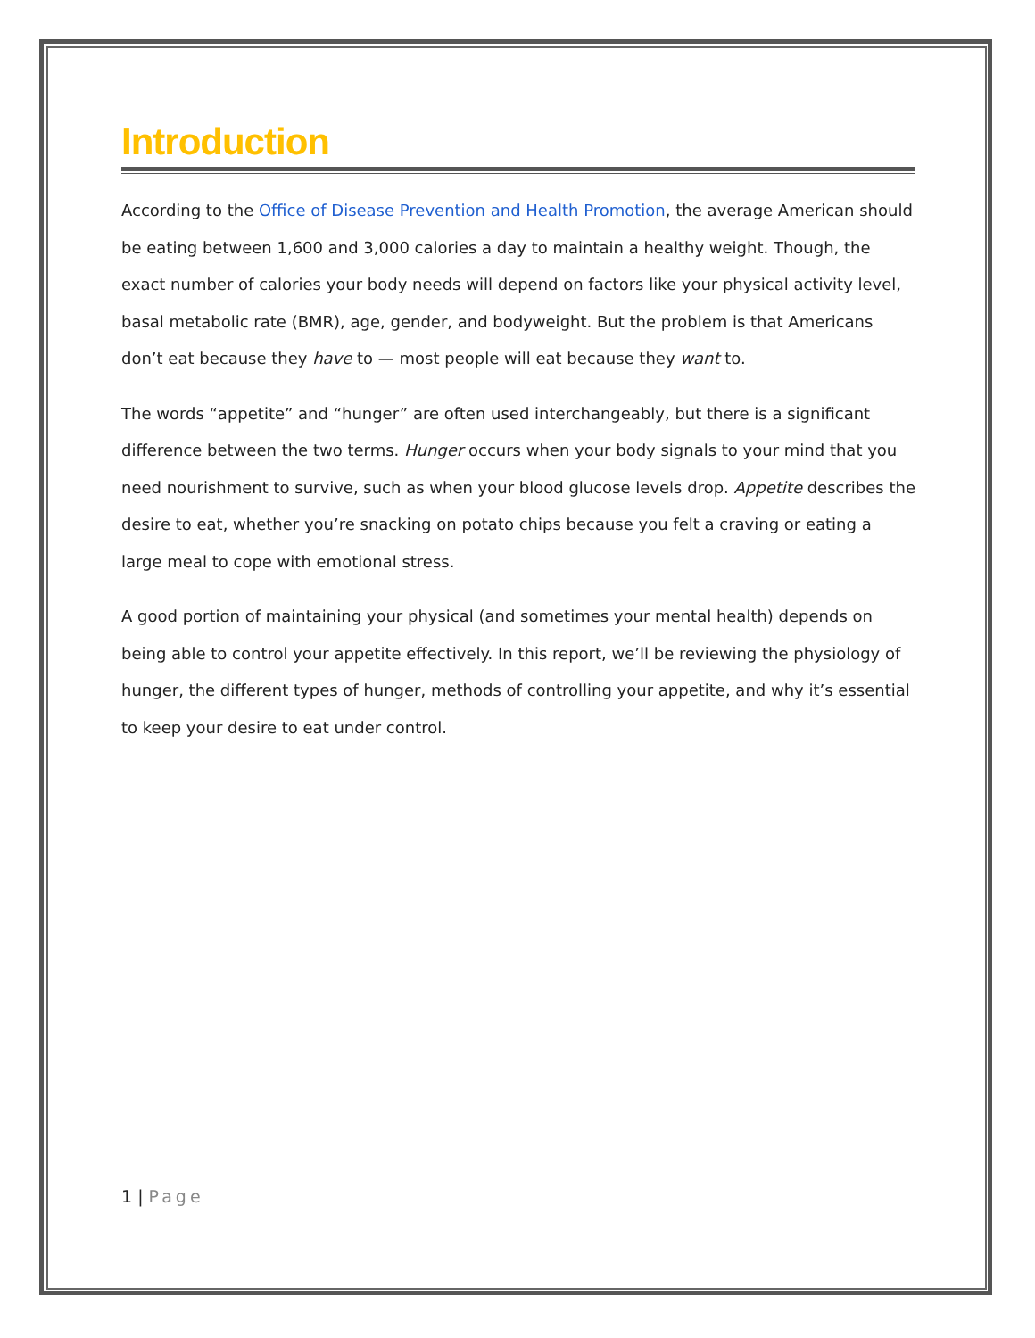Introduction
According to the Office of Disease Prevention and Health Promotion, the average American should be eating between 1,600 and 3,000 calories a day to maintain a healthy weight. Though, the exact number of calories your body needs will depend on factors like your physical activity level, basal metabolic rate (BMR), age, gender, and bodyweight. But the problem is that Americans don’t eat because they have to — most people will eat because they want to.
The words “appetite” and “hunger” are often used interchangeably, but there is a significant difference between the two terms. Hunger occurs when your body signals to your mind that you need nourishment to survive, such as when your blood glucose levels drop. Appetite describes the desire to eat, whether you’re snacking on potato chips because you felt a craving or eating a large meal to cope with emotional stress.
A good portion of maintaining your physical (and sometimes your mental health) depends on being able to control your appetite effectively. In this report, we’ll be reviewing the physiology of hunger, the different types of hunger, methods of controlling your appetite, and why it’s essential to keep your desire to eat under control.
1 | Page